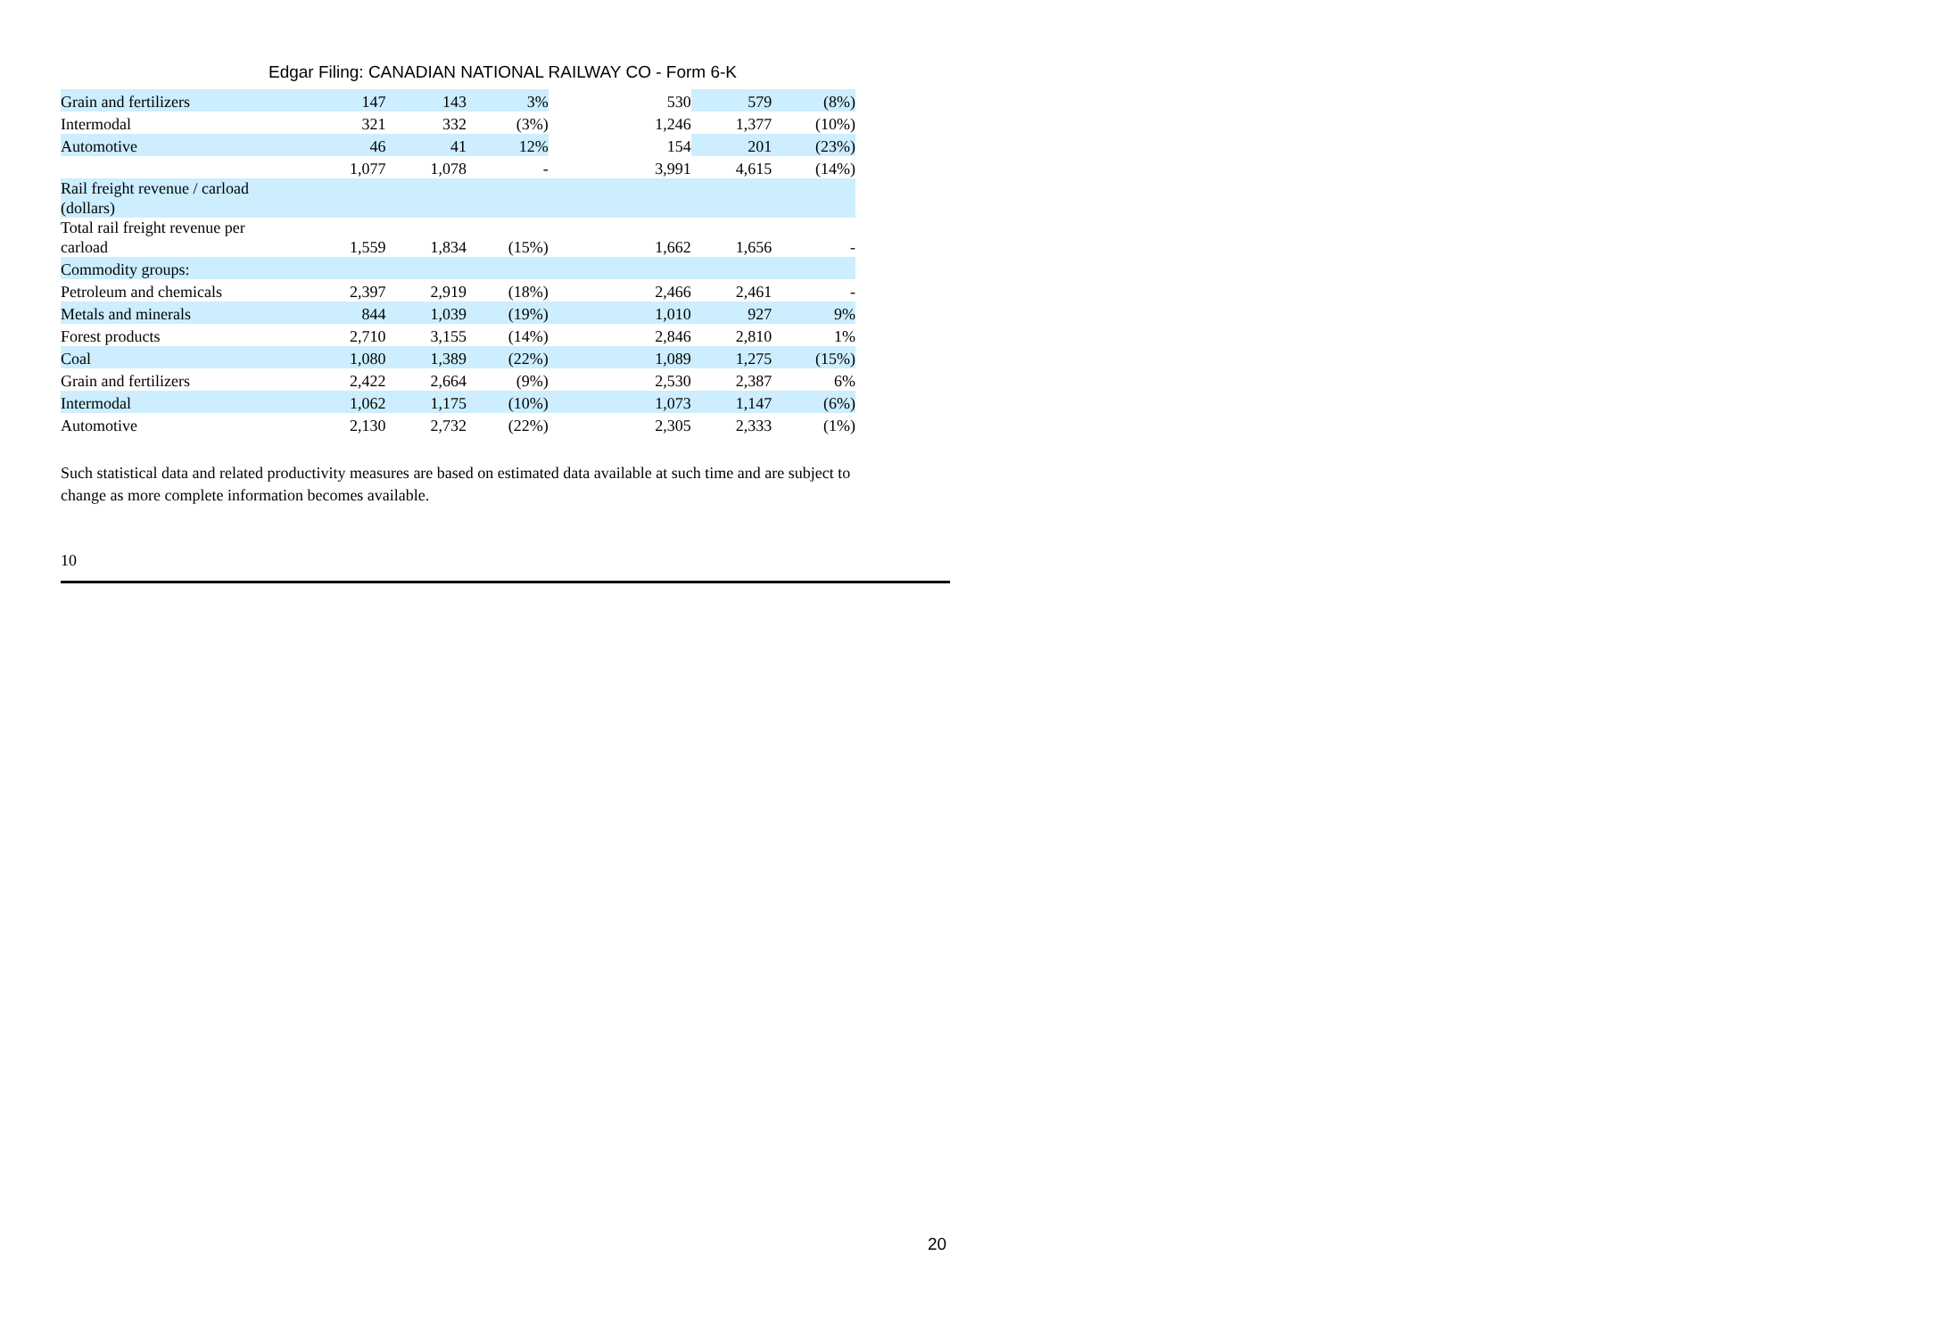Edgar Filing: CANADIAN NATIONAL RAILWAY CO - Form 6-K
| Grain and fertilizers | 147 | 143 | 3% | 530 | 579 | (8%) |
| Intermodal | 321 | 332 | (3%) | 1,246 | 1,377 | (10%) |
| Automotive | 46 | 41 | 12% | 154 | 201 | (23%) |
| | 1,077 | 1,078 | - | 3,991 | 4,615 | (14%) |
| Rail freight revenue / carload (dollars) | | | | | | |
| Total rail freight revenue per carload | 1,559 | 1,834 | (15%) | 1,662 | 1,656 | - |
| Commodity groups: | | | | | | |
| Petroleum and chemicals | 2,397 | 2,919 | (18%) | 2,466 | 2,461 | - |
| Metals and minerals | 844 | 1,039 | (19%) | 1,010 | 927 | 9% |
| Forest products | 2,710 | 3,155 | (14%) | 2,846 | 2,810 | 1% |
| Coal | 1,080 | 1,389 | (22%) | 1,089 | 1,275 | (15%) |
| Grain and fertilizers | 2,422 | 2,664 | (9%) | 2,530 | 2,387 | 6% |
| Intermodal | 1,062 | 1,175 | (10%) | 1,073 | 1,147 | (6%) |
| Automotive | 2,130 | 2,732 | (22%) | 2,305 | 2,333 | (1%) |
Such statistical data and related productivity measures are based on estimated data available at such time and are subject to
change as more complete information becomes available.
10
20